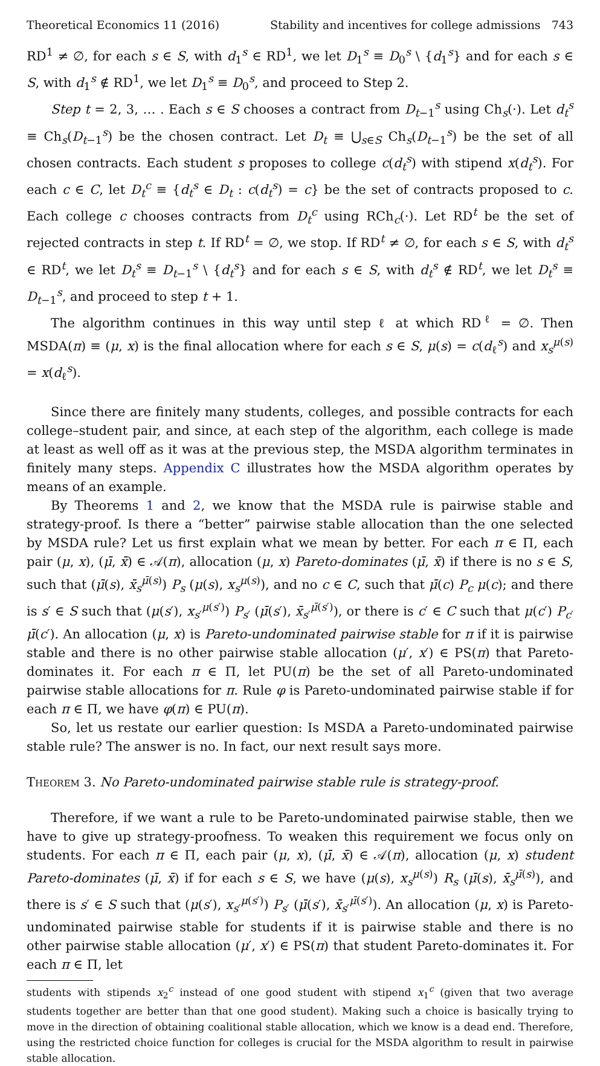Theoretical Economics 11 (2016) Stability and incentives for college admissions 743
RD<sup>1</sup> ≠ ∅, for each s ∈ S, with d<sub>1</sub><sup>s</sup> ∈ RD<sup>1</sup>, we let D<sub>1</sub><sup>s</sup> ≡ D<sub>0</sub><sup>s</sup> \ {d<sub>1</sub><sup>s</sup>} and for each s ∈ S, with d<sub>1</sub><sup>s</sup> ∉ RD<sup>1</sup>, we let D<sub>1</sub><sup>s</sup> ≡ D<sub>0</sub><sup>s</sup>, and proceed to Step 2.
Step t = 2, 3, … . Each s ∈ S chooses a contract from D<sub>t−1</sub><sup>s</sup> using Ch<sub>s</sub>(·). Let d<sub>t</sub><sup>s</sup> ≡ Ch<sub>s</sub>(D<sub>t−1</sub><sup>s</sup>) be the chosen contract. Let D<sub>t</sub> ≡ ⋃<sub>s∈S</sub> Ch<sub>s</sub>(D<sub>t−1</sub><sup>s</sup>) be the set of all chosen contracts. Each student s proposes to college c(d<sub>t</sub><sup>s</sup>) with stipend x(d<sub>t</sub><sup>s</sup>). For each c ∈ C, let D<sub>t</sub><sup>c</sup> ≡ {d<sub>t</sub><sup>s</sup> ∈ D<sub>t</sub> : c(d<sub>t</sub><sup>s</sup>) = c} be the set of contracts proposed to c. Each college c chooses contracts from D<sub>t</sub><sup>c</sup> using RCh<sub>c</sub>(·). Let RD<sup>t</sup> be the set of rejected contracts in step t. If RD<sup>t</sup> = ∅, we stop. If RD<sup>t</sup> ≠ ∅, for each s ∈ S, with d<sub>t</sub><sup>s</sup> ∈ RD<sup>t</sup>, we let D<sub>t</sub><sup>s</sup> ≡ D<sub>t−1</sub><sup>s</sup> \ {d<sub>t</sub><sup>s</sup>} and for each s ∈ S, with d<sub>t</sub><sup>s</sup> ∉ RD<sup>t</sup>, we let D<sub>t</sub><sup>s</sup> ≡ D<sub>t−1</sub><sup>s</sup>, and proceed to step t + 1.
The algorithm continues in this way until step ℓ at which RD<sup>ℓ</sup> = ∅. Then MSDA(π) ≡ (μ, x) is the final allocation where for each s ∈ S, μ(s) = c(d<sub>ℓ</sub><sup>s</sup>) and x<sub>s</sub><sup>μ(s)</sup> = x(d<sub>ℓ</sub><sup>s</sup>).
Since there are finitely many students, colleges, and possible contracts for each college–student pair, and since, at each step of the algorithm, each college is made at least as well off as it was at the previous step, the MSDA algorithm terminates in finitely many steps. Appendix C illustrates how the MSDA algorithm operates by means of an example.
By Theorems 1 and 2, we know that the MSDA rule is pairwise stable and strategy-proof. Is there a “better” pairwise stable allocation than the one selected by MSDA rule? Let us first explain what we mean by better. For each π ∈ Π, each pair (μ, x), (μ̄, x̄) ∈ 𝒜(π), allocation (μ, x) Pareto-dominates (μ̄, x̄) if there is no s ∈ S, such that (μ̄(s), x̄<sub>s</sub><sup>μ̄(s)</sup>) P<sub>s</sub> (μ(s), x<sub>s</sub><sup>μ(s)</sup>), and no c ∈ C, such that μ̄(c) P<sub>c</sub> μ(c); and there is s′ ∈ S such that (μ(s′), x<sub>s′</sub><sup>μ(s′)</sup>) P<sub>s′</sub> (μ̄(s′), x̄<sub>s′</sub><sup>μ̄(s′)</sup>), or there is c′ ∈ C such that μ(c′) P<sub>c′</sub> μ̄(c′). An allocation (μ, x) is Pareto-undominated pairwise stable for π if it is pairwise stable and there is no other pairwise stable allocation (μ′, x′) ∈ PS(π) that Pareto-dominates it. For each π ∈ Π, let PU(π) be the set of all Pareto-undominated pairwise stable allocations for π. Rule φ is Pareto-undominated pairwise stable if for each π ∈ Π, we have φ(π) ∈ PU(π).
So, let us restate our earlier question: Is MSDA a Pareto-undominated pairwise stable rule? The answer is no. In fact, our next result says more.
Theorem 3. No Pareto-undominated pairwise stable rule is strategy-proof.
Therefore, if we want a rule to be Pareto-undominated pairwise stable, then we have to give up strategy-proofness. To weaken this requirement we focus only on students. For each π ∈ Π, each pair (μ, x), (μ̄, x̄) ∈ 𝒜(π), allocation (μ, x) student Pareto-dominates (μ̄, x̄) if for each s ∈ S, we have (μ(s), x<sub>s</sub><sup>μ(s)</sup>) R<sub>s</sub> (μ̄(s), x̄<sub>s</sub><sup>μ̄(s)</sup>), and there is s′ ∈ S such that (μ(s′), x<sub>s′</sub><sup>μ(s′)</sup>) P<sub>s′</sub> (μ̄(s′), x̄<sub>s′</sub><sup>μ̄(s′)</sup>). An allocation (μ, x) is Pareto-undominated pairwise stable for students if it is pairwise stable and there is no other pairwise stable allocation (μ′, x′) ∈ PS(π) that student Pareto-dominates it. For each π ∈ Π, let
students with stipends x<sub>2</sub><sup>c</sup> instead of one good student with stipend x<sub>1</sub><sup>c</sup> (given that two average students together are better than that one good student). Making such a choice is basically trying to move in the direction of obtaining coalitional stable allocation, which we know is a dead end. Therefore, using the restricted choice function for colleges is crucial for the MSDA algorithm to result in pairwise stable allocation.